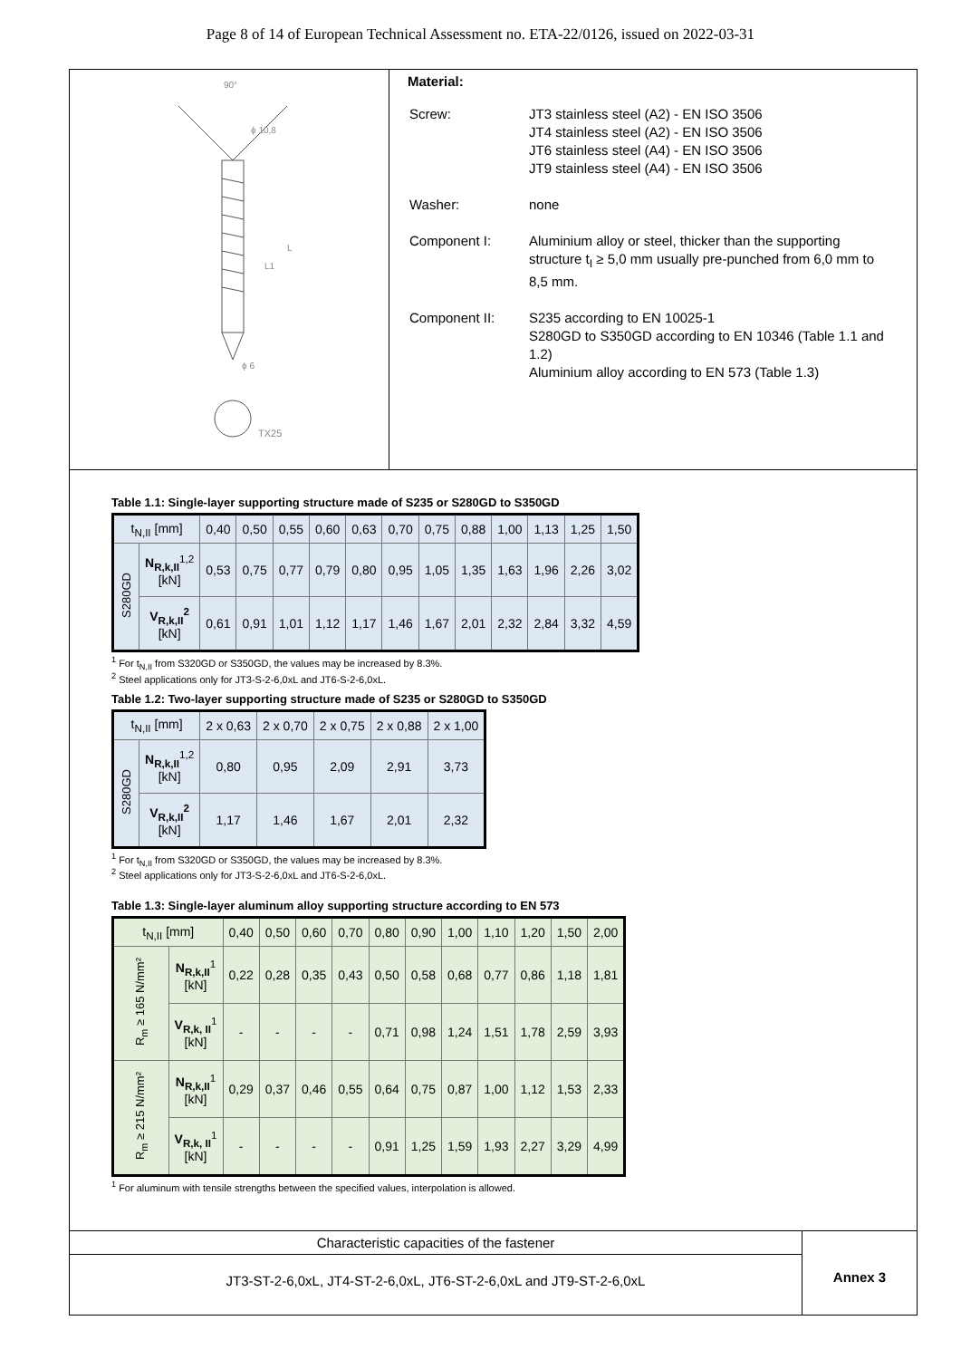Page 8 of 14 of European Technical Assessment no. ETA-22/0126, issued on 2022-03-31
90°
ϕ 10,8
ϕ 6
TX25
L
L1
Material:
| Screw: | JT3 stainless steel (A2) - EN ISO 3506 JT4 stainless steel (A2) - EN ISO 3506 JT6 stainless steel (A4) - EN ISO 3506 JT9 stainless steel (A4) - EN ISO 3506 |
| Washer: | none |
| Component I: | Aluminium alloy or steel, thicker than the supporting structure t<sub>I</sub> ≥ 5,0 mm usually pre-punched from 6,0 mm to 8,5 mm. |
| Component II: | S235 according to EN 10025-1 S280GD to S350GD according to EN 10346 (Table 1.1 and 1.2) Aluminium alloy according to EN 573 (Table 1.3) |
Table 1.1: Single-layer supporting structure made of S235 or S280GD to S350GD
| t<sub>N,II</sub> [mm] | | 0,40 | 0,50 | 0,55 | 0,60 | 0,63 | 0,70 | 0,75 | 0,88 | 1,00 | 1,13 | 1,25 | 1,50 |
| --- | --- | --- | --- | --- | --- | --- | --- | --- | --- | --- | --- | --- | --- |
| S280GD | N<sub>R,k,II</sub><sup>1,2</sup> [kN] | 0,53 | 0,75 | 0,77 | 0,79 | 0,80 | 0,95 | 1,05 | 1,35 | 1,63 | 1,96 | 2,26 | 3,02 |
| | V<sub>R,k,II</sub><sup>2</sup> [kN] | 0,61 | 0,91 | 1,01 | 1,12 | 1,17 | 1,46 | 1,67 | 2,01 | 2,32 | 2,84 | 3,32 | 4,59 |
<sup>1</sup> For t<sub>N,II</sub> from S320GD or S350GD, the values may be increased by 8.3%.
<sup>2</sup> Steel applications only for JT3-S-2-6,0xL and JT6-S-2-6,0xL.
Table 1.2: Two-layer supporting structure made of S235 or S280GD to S350GD
| t<sub>N,II</sub> [mm] | | 2 x 0,63 | 2 x 0,70 | 2 x 0,75 | 2 x 0,88 | 2 x 1,00 |
| --- | --- | --- | --- | --- | --- | --- |
| S280GD | N<sub>R,k,II</sub><sup>1,2</sup> [kN] | 0,80 | 0,95 | 2,09 | 2,91 | 3,73 |
| | V<sub>R,k,II</sub><sup>2</sup> [kN] | 1,17 | 1,46 | 1,67 | 2,01 | 2,32 |
<sup>1</sup> For t<sub>N,II</sub> from S320GD or S350GD, the values may be increased by 8.3%.
<sup>2</sup> Steel applications only for JT3-S-2-6,0xL and JT6-S-2-6,0xL.
Table 1.3: Single-layer aluminum alloy supporting structure according to EN 573
| t<sub>N,II</sub> [mm] | | 0,40 | 0,50 | 0,60 | 0,70 | 0,80 | 0,90 | 1,00 | 1,10 | 1,20 | 1,50 | 2,00 |
| --- | --- | --- | --- | --- | --- | --- | --- | --- | --- | --- | --- | --- |
| R<sub>m</sub> ≥ 165 N/mm² | N<sub>R,k,II</sub><sup>1</sup> [kN] | 0,22 | 0,28 | 0,35 | 0,43 | 0,50 | 0,58 | 0,68 | 0,77 | 0,86 | 1,18 | 1,81 |
| | V<sub>R,k, II</sub><sup>1</sup> [kN] | - | - | - | - | 0,71 | 0,98 | 1,24 | 1,51 | 1,78 | 2,59 | 3,93 |
| R<sub>m</sub> ≥ 215 N/mm² | N<sub>R,k,II</sub><sup>1</sup> [kN] | 0,29 | 0,37 | 0,46 | 0,55 | 0,64 | 0,75 | 0,87 | 1,00 | 1,12 | 1,53 | 2,33 |
| | V<sub>R,k, II</sub><sup>1</sup> [kN] | - | - | - | - | 0,91 | 1,25 | 1,59 | 1,93 | 2,27 | 3,29 | 4,99 |
<sup>1</sup> For aluminum with tensile strengths between the specified values, interpolation is allowed.
Characteristic capacities of the fastener
JT3-ST-2-6,0xL, JT4-ST-2-6,0xL, JT6-ST-2-6,0xL and JT9-ST-2-6,0xL
Annex 3